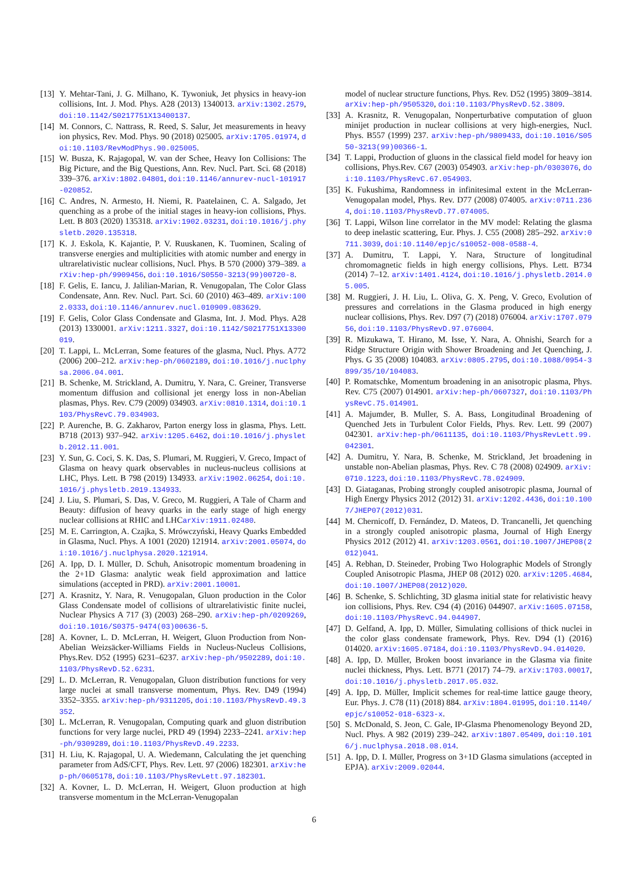[13] Y. Mehtar-Tani, J. G. Milhano, K. Tywoniuk, Jet physics in heavy-ion collisions, Int. J. Mod. Phys. A28 (2013) 1340013. arXiv:1302.2579, doi:10.1142/S0217751X13400137.
[14] M. Connors, C. Nattrass, R. Reed, S. Salur, Jet measurements in heavy ion physics, Rev. Mod. Phys. 90 (2018) 025005. arXiv:1705.01974, doi:10.1103/RevModPhys.90.025005.
[15] W. Busza, K. Rajagopal, W. van der Schee, Heavy Ion Collisions: The Big Picture, and the Big Questions, Ann. Rev. Nucl. Part. Sci. 68 (2018) 339–376. arXiv:1802.04801, doi:10.1146/annurev-nucl-101917-020852.
[16] C. Andres, N. Armesto, H. Niemi, R. Paatelainen, C. A. Salgado, Jet quenching as a probe of the initial stages in heavy-ion collisions, Phys. Lett. B 803 (2020) 135318. arXiv:1902.03231, doi:10.1016/j.physletb.2020.135318.
[17] K. J. Eskola, K. Kajantie, P. V. Ruuskanen, K. Tuominen, Scaling of transverse energies and multiplicities with atomic number and energy in ultrarelativistic nuclear collisions, Nucl. Phys. B 570 (2000) 379–389. arXiv:hep-ph/9909456, doi:10.1016/S0550-3213(99)00720-8.
[18] F. Gelis, E. Iancu, J. Jalilian-Marian, R. Venugopalan, The Color Glass Condensate, Ann. Rev. Nucl. Part. Sci. 60 (2010) 463–489. arXiv:1002.0333, doi:10.1146/annurev.nucl.010909.083629.
[19] F. Gelis, Color Glass Condensate and Glasma, Int. J. Mod. Phys. A28 (2013) 1330001. arXiv:1211.3327, doi:10.1142/S0217751X13300019.
[20] T. Lappi, L. McLerran, Some features of the glasma, Nucl. Phys. A772 (2006) 200–212. arXiv:hep-ph/0602189, doi:10.1016/j.nuclphysa.2006.04.001.
[21] B. Schenke, M. Strickland, A. Dumitru, Y. Nara, C. Greiner, Transverse momentum diffusion and collisional jet energy loss in non-Abelian plasmas, Phys. Rev. C79 (2009) 034903. arXiv:0810.1314, doi:10.1103/PhysRevC.79.034903.
[22] P. Aurenche, B. G. Zakharov, Parton energy loss in glasma, Phys. Lett. B718 (2013) 937–942. arXiv:1205.6462, doi:10.1016/j.physletb.2012.11.001.
[23] Y. Sun, G. Coci, S. K. Das, S. Plumari, M. Ruggieri, V. Greco, Impact of Glasma on heavy quark observables in nucleus-nucleus collisions at LHC, Phys. Lett. B 798 (2019) 134933. arXiv:1902.06254, doi:10.1016/j.physletb.2019.134933.
[24] J. Liu, S. Plumari, S. Das, V. Greco, M. Ruggieri, A Tale of Charm and Beauty: diffusion of heavy quarks in the early stage of high energy nuclear collisions at RHIC and LHCarXiv:1911.02480.
[25] M. E. Carrington, A. Czajka, S. Mrówczyński, Heavy Quarks Embedded in Glasma, Nucl. Phys. A 1001 (2020) 121914. arXiv:2001.05074, doi:10.1016/j.nuclphysa.2020.121914.
[26] A. Ipp, D. I. Müller, D. Schuh, Anisotropic momentum broadening in the 2+1D Glasma: analytic weak field approximation and lattice simulations (accepted in PRD). arXiv:2001.10001.
[27] A. Krasnitz, Y. Nara, R. Venugopalan, Gluon production in the Color Glass Condensate model of collisions of ultrarelativistic finite nuclei, Nuclear Physics A 717 (3) (2003) 268–290. arXiv:hep-ph/0209269, doi:10.1016/S0375-9474(03)00636-5.
[28] A. Kovner, L. D. McLerran, H. Weigert, Gluon Production from Non-Abelian Weizsäcker-Williams Fields in Nucleus-Nucleus Collisions, Phys.Rev. D52 (1995) 6231–6237. arXiv:hep-ph/9502289, doi:10.1103/PhysRevD.52.6231.
[29] L. D. McLerran, R. Venugopalan, Gluon distribution functions for very large nuclei at small transverse momentum, Phys. Rev. D49 (1994) 3352–3355. arXiv:hep-ph/9311205, doi:10.1103/PhysRevD.49.3352.
[30] L. McLerran, R. Venugopalan, Computing quark and gluon distribution functions for very large nuclei, PRD 49 (1994) 2233–2241. arXiv:hep-ph/9309289, doi:10.1103/PhysRevD.49.2233.
[31] H. Liu, K. Rajagopal, U. A. Wiedemann, Calculating the jet quenching parameter from AdS/CFT, Phys. Rev. Lett. 97 (2006) 182301. arXiv:hep-ph/0605178, doi:10.1103/PhysRevLett.97.182301.
[32] A. Kovner, L. D. McLerran, H. Weigert, Gluon production at high transverse momentum in the McLerran-Venugopalan
model of nuclear structure functions, Phys. Rev. D52 (1995) 3809–3814. arXiv:hep-ph/9505320, doi:10.1103/PhysRevD.52.3809.
[33] A. Krasnitz, R. Venugopalan, Nonperturbative computation of gluon minijet production in nuclear collisions at very high-energies, Nucl. Phys. B557 (1999) 237. arXiv:hep-ph/9809433, doi:10.1016/S0550-3213(99)00366-1.
[34] T. Lappi, Production of gluons in the classical field model for heavy ion collisions, Phys.Rev. C67 (2003) 054903. arXiv:hep-ph/0303076, doi:10.1103/PhysRevC.67.054903.
[35] K. Fukushima, Randomness in infinitesimal extent in the McLerran-Venugopalan model, Phys. Rev. D77 (2008) 074005. arXiv:0711.2364, doi:10.1103/PhysRevD.77.074005.
[36] T. Lappi, Wilson line correlator in the MV model: Relating the glasma to deep inelastic scattering, Eur. Phys. J. C55 (2008) 285–292. arXiv:0711.3039, doi:10.1140/epjc/s10052-008-0588-4.
[37] A. Dumitru, T. Lappi, Y. Nara, Structure of longitudinal chromomagnetic fields in high energy collisions, Phys. Lett. B734 (2014) 7–12. arXiv:1401.4124, doi:10.1016/j.physletb.2014.05.005.
[38] M. Ruggieri, J. H. Liu, L. Oliva, G. X. Peng, V. Greco, Evolution of pressures and correlations in the Glasma produced in high energy nuclear collisions, Phys. Rev. D97 (7) (2018) 076004. arXiv:1707.07956, doi:10.1103/PhysRevD.97.076004.
[39] R. Mizukawa, T. Hirano, M. Isse, Y. Nara, A. Ohnishi, Search for a Ridge Structure Origin with Shower Broadening and Jet Quenching, J. Phys. G 35 (2008) 104083. arXiv:0805.2795, doi:10.1088/0954-3899/35/10/104083.
[40] P. Romatschke, Momentum broadening in an anisotropic plasma, Phys. Rev. C75 (2007) 014901. arXiv:hep-ph/0607327, doi:10.1103/PhysRevC.75.014901.
[41] A. Majumder, B. Muller, S. A. Bass, Longitudinal Broadening of Quenched Jets in Turbulent Color Fields, Phys. Rev. Lett. 99 (2007) 042301. arXiv:hep-ph/0611135, doi:10.1103/PhysRevLett.99.042301.
[42] A. Dumitru, Y. Nara, B. Schenke, M. Strickland, Jet broadening in unstable non-Abelian plasmas, Phys. Rev. C 78 (2008) 024909. arXiv:0710.1223, doi:10.1103/PhysRevC.78.024909.
[43] D. Giataganas, Probing strongly coupled anisotropic plasma, Journal of High Energy Physics 2012 (2012) 31. arXiv:1202.4436, doi:10.1007/JHEP07(2012)031.
[44] M. Chernicoff, D. Fernández, D. Mateos, D. Trancanelli, Jet quenching in a strongly coupled anisotropic plasma, Journal of High Energy Physics 2012 (2012) 41. arXiv:1203.0561, doi:10.1007/JHEP08(2012)041.
[45] A. Rebhan, D. Steineder, Probing Two Holographic Models of Strongly Coupled Anisotropic Plasma, JHEP 08 (2012) 020. arXiv:1205.4684, doi:10.1007/JHEP08(2012)020.
[46] B. Schenke, S. Schlichting, 3D glasma initial state for relativistic heavy ion collisions, Phys. Rev. C94 (4) (2016) 044907. arXiv:1605.07158, doi:10.1103/PhysRevC.94.044907.
[47] D. Gelfand, A. Ipp, D. Müller, Simulating collisions of thick nuclei in the color glass condensate framework, Phys. Rev. D94 (1) (2016) 014020. arXiv:1605.07184, doi:10.1103/PhysRevD.94.014020.
[48] A. Ipp, D. Müller, Broken boost invariance in the Glasma via finite nuclei thickness, Phys. Lett. B771 (2017) 74–79. arXiv:1703.00017, doi:10.1016/j.physletb.2017.05.032.
[49] A. Ipp, D. Müller, Implicit schemes for real-time lattice gauge theory, Eur. Phys. J. C78 (11) (2018) 884. arXiv:1804.01995, doi:10.1140/epjc/s10052-018-6323-x.
[50] S. McDonald, S. Jeon, C. Gale, IP-Glasma Phenomenology Beyond 2D, Nucl. Phys. A 982 (2019) 239–242. arXiv:1807.05409, doi:10.1016/j.nuclphysa.2018.08.014.
[51] A. Ipp, D. I. Müller, Progress on 3+1D Glasma simulations (accepted in EPJA). arXiv:2009.02044.
6